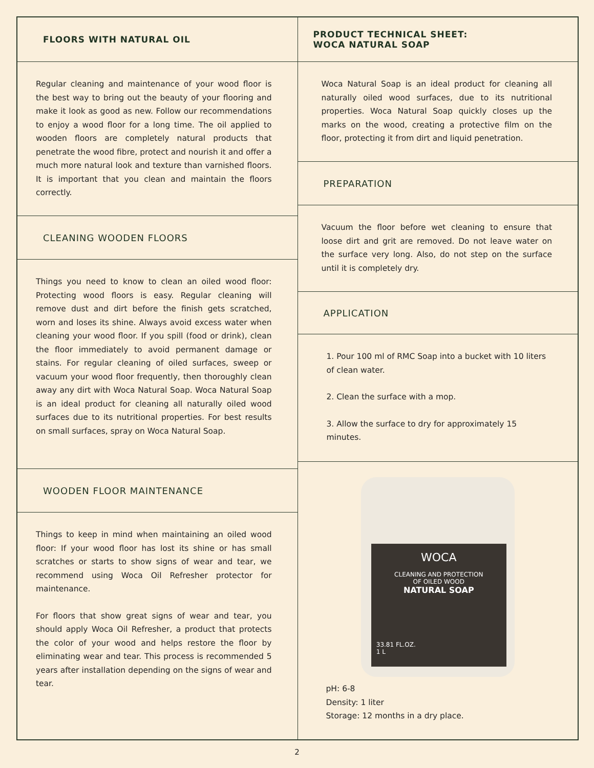FLOORS WITH NATURAL OIL
Regular cleaning and maintenance of your wood floor is the best way to bring out the beauty of your flooring and make it look as good as new. Follow our recommendations to enjoy a wood floor for a long time. The oil applied to wooden floors are completely natural products that penetrate the wood fibre, protect and nourish it and offer a much more natural look and texture than varnished floors. It is important that you clean and maintain the floors correctly.
CLEANING WOODEN FLOORS
Things you need to know to clean an oiled wood floor: Protecting wood floors is easy. Regular cleaning will remove dust and dirt before the finish gets scratched, worn and loses its shine. Always avoid excess water when cleaning your wood floor. If you spill (food or drink), clean the floor immediately to avoid permanent damage or stains. For regular cleaning of oiled surfaces, sweep or vacuum your wood floor frequently, then thoroughly clean away any dirt with Woca Natural Soap. Woca Natural Soap is an ideal product for cleaning all naturally oiled wood surfaces due to its nutritional properties. For best results on small surfaces, spray on Woca Natural Soap.
WOODEN FLOOR MAINTENANCE
Things to keep in mind when maintaining an oiled wood floor: If your wood floor has lost its shine or has small scratches or starts to show signs of wear and tear, we recommend using Woca Oil Refresher protector for maintenance.
For floors that show great signs of wear and tear, you should apply Woca Oil Refresher, a product that protects the color of your wood and helps restore the floor by eliminating wear and tear. This process is recommended 5 years after installation depending on the signs of wear and tear.
PRODUCT TECHNICAL SHEET:
WOCA NATURAL SOAP
Woca Natural Soap is an ideal product for cleaning all naturally oiled wood surfaces, due to its nutritional properties. Woca Natural Soap quickly closes up the marks on the wood, creating a protective film on the floor, protecting it from dirt and liquid penetration.
PREPARATION
Vacuum the floor before wet cleaning to ensure that loose dirt and grit are removed. Do not leave water on the surface very long. Also, do not step on the surface until it is completely dry.
APPLICATION
1. Pour 100 ml of RMC Soap into a bucket with 10 liters of clean water.
2. Clean the surface with a mop.
3. Allow the surface to dry for approximately 15 minutes.
WOCA
CLEANING AND PROTECTION
OF OILED WOOD
NATURAL SOAP
33.81 FL.OZ.
1 L
pH: 6-8
Density: 1 liter
Storage: 12 months in a dry place.
2